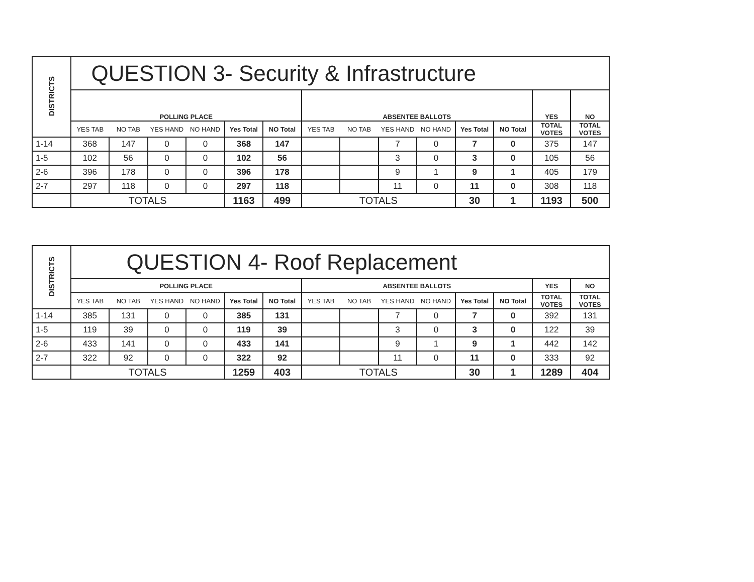| DISTRICTS | QUESTION 3- Security & Infrastructure | | | | | | | | | | | | | |
| --- | --- | --- | --- | --- | --- | --- | --- | --- | --- | --- | --- | --- | --- | --- |
| | POLLING PLACE | | | | | | ABSENTEE BALLOTS | | | | | | YES | NO |
| | YES TAB | NO TAB | YES HAND | NO HAND | Yes Total | NO Total | YES TAB | NO TAB | YES HAND | NO HAND | Yes Total | NO Total | TOTAL VOTES | TOTAL VOTES |
| 1-14 | 368 | 147 | 0 | 0 | 368 | 147 | | | 7 | 0 | 7 | 0 | 375 | 147 |
| 1-5 | 102 | 56 | 0 | 0 | 102 | 56 | | | 3 | 0 | 3 | 0 | 105 | 56 |
| 2-6 | 396 | 178 | 0 | 0 | 396 | 178 | | | 9 | 1 | 9 | 1 | 405 | 179 |
| 2-7 | 297 | 118 | 0 | 0 | 297 | 118 | | | 11 | 0 | 11 | 0 | 308 | 118 |
| | TOTALS | | | | 1163 | 499 | TOTALS | | | | 30 | 1 | 1193 | 500 |
| DISTRICTS | QUESTION 4- Roof Replacement | | | | | | | | | | | | | |
| --- | --- | --- | --- | --- | --- | --- | --- | --- | --- | --- | --- | --- | --- | --- |
| | POLLING PLACE | | | | | | ABSENTEE BALLOTS | | | | | | YES | NO |
| | YES TAB | NO TAB | YES HAND | NO HAND | Yes Total | NO Total | YES TAB | NO TAB | YES HAND | NO HAND | Yes Total | NO Total | TOTAL VOTES | TOTAL VOTES |
| 1-14 | 385 | 131 | 0 | 0 | 385 | 131 | | | 7 | 0 | 7 | 0 | 392 | 131 |
| 1-5 | 119 | 39 | 0 | 0 | 119 | 39 | | | 3 | 0 | 3 | 0 | 122 | 39 |
| 2-6 | 433 | 141 | 0 | 0 | 433 | 141 | | | 9 | 1 | 9 | 1 | 442 | 142 |
| 2-7 | 322 | 92 | 0 | 0 | 322 | 92 | | | 11 | 0 | 11 | 0 | 333 | 92 |
| | TOTALS | | | | 1259 | 403 | TOTALS | | | | 30 | 1 | 1289 | 404 |